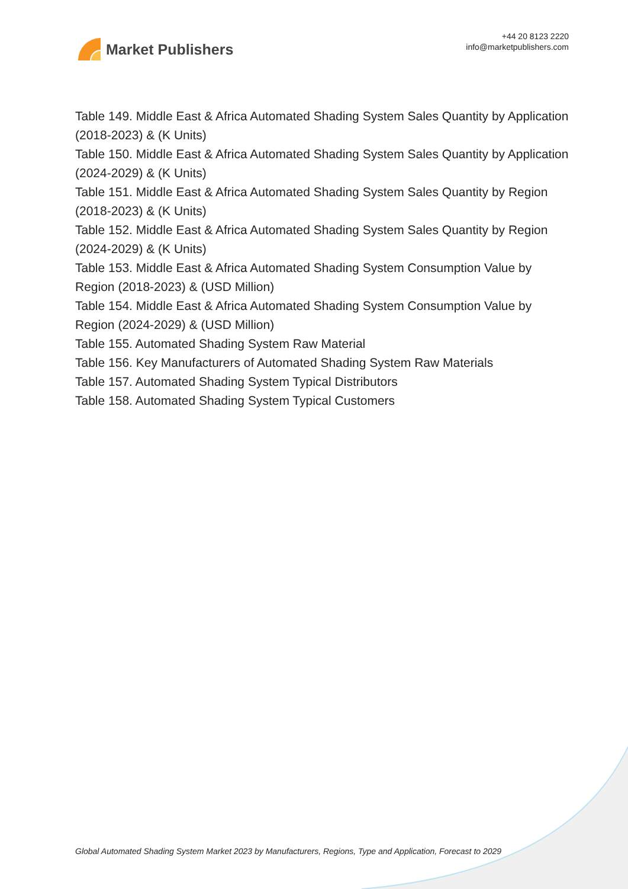Market Publishers
+44 20 8123 2220
info@marketpublishers.com
Table 149. Middle East & Africa Automated Shading System Sales Quantity by Application (2018-2023) & (K Units)
Table 150. Middle East & Africa Automated Shading System Sales Quantity by Application (2024-2029) & (K Units)
Table 151. Middle East & Africa Automated Shading System Sales Quantity by Region (2018-2023) & (K Units)
Table 152. Middle East & Africa Automated Shading System Sales Quantity by Region (2024-2029) & (K Units)
Table 153. Middle East & Africa Automated Shading System Consumption Value by Region (2018-2023) & (USD Million)
Table 154. Middle East & Africa Automated Shading System Consumption Value by Region (2024-2029) & (USD Million)
Table 155. Automated Shading System Raw Material
Table 156. Key Manufacturers of Automated Shading System Raw Materials
Table 157. Automated Shading System Typical Distributors
Table 158. Automated Shading System Typical Customers
Global Automated Shading System Market 2023 by Manufacturers, Regions, Type and Application, Forecast to 2029